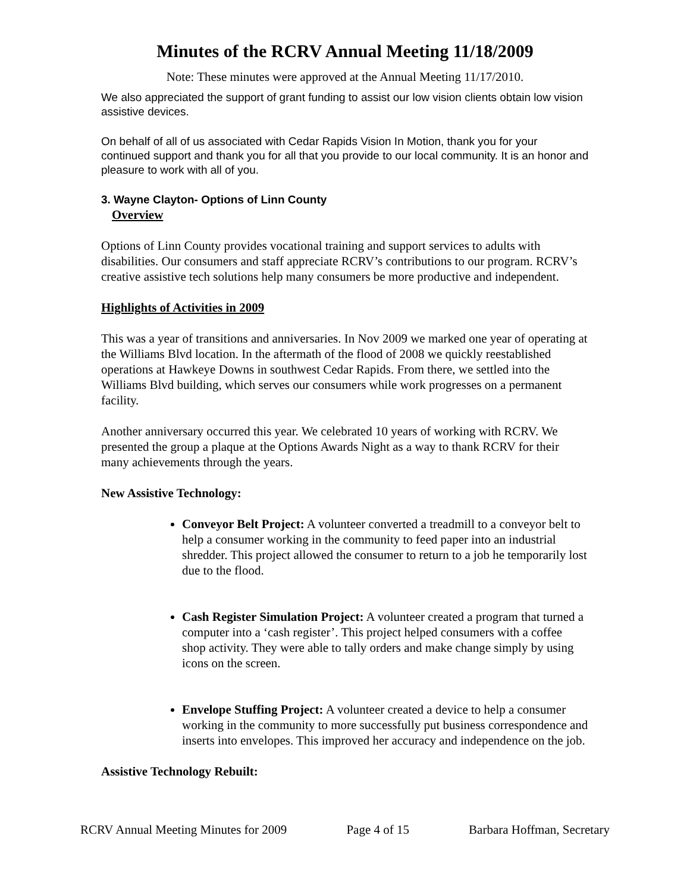Minutes of the RCRV Annual Meeting 11/18/2009
Note: These minutes were approved at the Annual Meeting 11/17/2010.
We also appreciated the support of grant funding to assist our low vision clients obtain low vision assistive devices.
On behalf of all of us associated with Cedar Rapids Vision In Motion, thank you for your continued support and thank you for all that you provide to our local community. It is an honor and pleasure to work with all of you.
3. Wayne Clayton- Options of Linn County
Overview
Options of Linn County provides vocational training and support services to adults with disabilities. Our consumers and staff appreciate RCRV’s contributions to our program. RCRV’s creative assistive tech solutions help many consumers be more productive and independent.
Highlights of Activities in 2009
This was a year of transitions and anniversaries. In Nov 2009 we marked one year of operating at the Williams Blvd location. In the aftermath of the flood of 2008 we quickly reestablished operations at Hawkeye Downs in southwest Cedar Rapids. From there, we settled into the Williams Blvd building, which serves our consumers while work progresses on a permanent facility.
Another anniversary occurred this year. We celebrated 10 years of working with RCRV. We presented the group a plaque at the Options Awards Night as a way to thank RCRV for their many achievements through the years.
New Assistive Technology:
Conveyor Belt Project: A volunteer converted a treadmill to a conveyor belt to help a consumer working in the community to feed paper into an industrial shredder. This project allowed the consumer to return to a job he temporarily lost due to the flood.
Cash Register Simulation Project: A volunteer created a program that turned a computer into a ‘cash register’. This project helped consumers with a coffee shop activity. They were able to tally orders and make change simply by using icons on the screen.
Envelope Stuffing Project: A volunteer created a device to help a consumer working in the community to more successfully put business correspondence and inserts into envelopes. This improved her accuracy and independence on the job.
Assistive Technology Rebuilt:
RCRV Annual Meeting Minutes for 2009 Page 4 of 15 Barbara Hoffman, Secretary